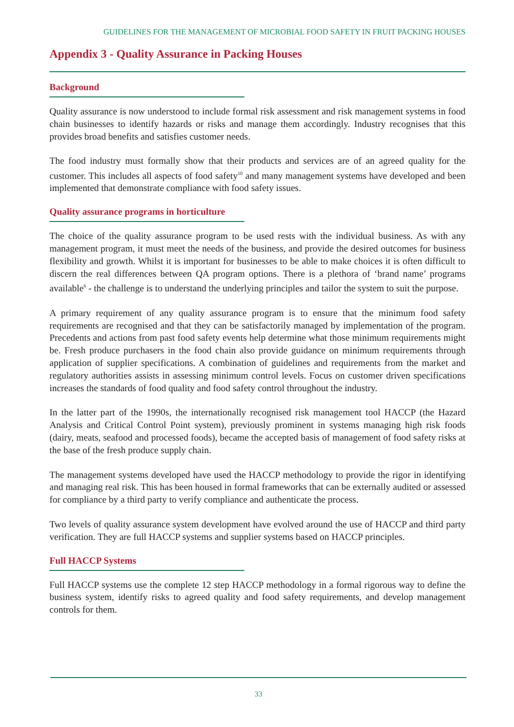GUIDELINES FOR THE MANAGEMENT OF MICROBIAL FOOD SAFETY IN FRUIT PACKING HOUSES
Appendix 3 - Quality Assurance in Packing Houses
Background
Quality assurance is now understood to include formal risk assessment and risk management systems in food chain businesses to identify hazards or risks and manage them accordingly. Industry recognises that this provides broad benefits and satisfies customer needs.
The food industry must formally show that their products and services are of an agreed quality for the customer. This includes all aspects of food safety<sup>10</sup> and many management systems have developed and been implemented that demonstrate compliance with food safety issues.
Quality assurance programs in horticulture
The choice of the quality assurance program to be used rests with the individual business. As with any management program, it must meet the needs of the business, and provide the desired outcomes for business flexibility and growth. Whilst it is important for businesses to be able to make choices it is often difficult to discern the real differences between QA program options. There is a plethora of ‘brand name’ programs available<sup>6</sup> - the challenge is to understand the underlying principles and tailor the system to suit the purpose.
A primary requirement of any quality assurance program is to ensure that the minimum food safety requirements are recognised and that they can be satisfactorily managed by implementation of the program. Precedents and actions from past food safety events help determine what those minimum requirements might be. Fresh produce purchasers in the food chain also provide guidance on minimum requirements through application of supplier specifications. A combination of guidelines and requirements from the market and regulatory authorities assists in assessing minimum control levels. Focus on customer driven specifications increases the standards of food quality and food safety control throughout the industry.
In the latter part of the 1990s, the internationally recognised risk management tool HACCP (the Hazard Analysis and Critical Control Point system), previously prominent in systems managing high risk foods (dairy, meats, seafood and processed foods), became the accepted basis of management of food safety risks at the base of the fresh produce supply chain.
The management systems developed have used the HACCP methodology to provide the rigor in identifying and managing real risk. This has been housed in formal frameworks that can be externally audited or assessed for compliance by a third party to verify compliance and authenticate the process.
Two levels of quality assurance system development have evolved around the use of HACCP and third party verification. They are full HACCP systems and supplier systems based on HACCP principles.
Full HACCP Systems
Full HACCP systems use the complete 12 step HACCP methodology in a formal rigorous way to define the business system, identify risks to agreed quality and food safety requirements, and develop management controls for them.
33